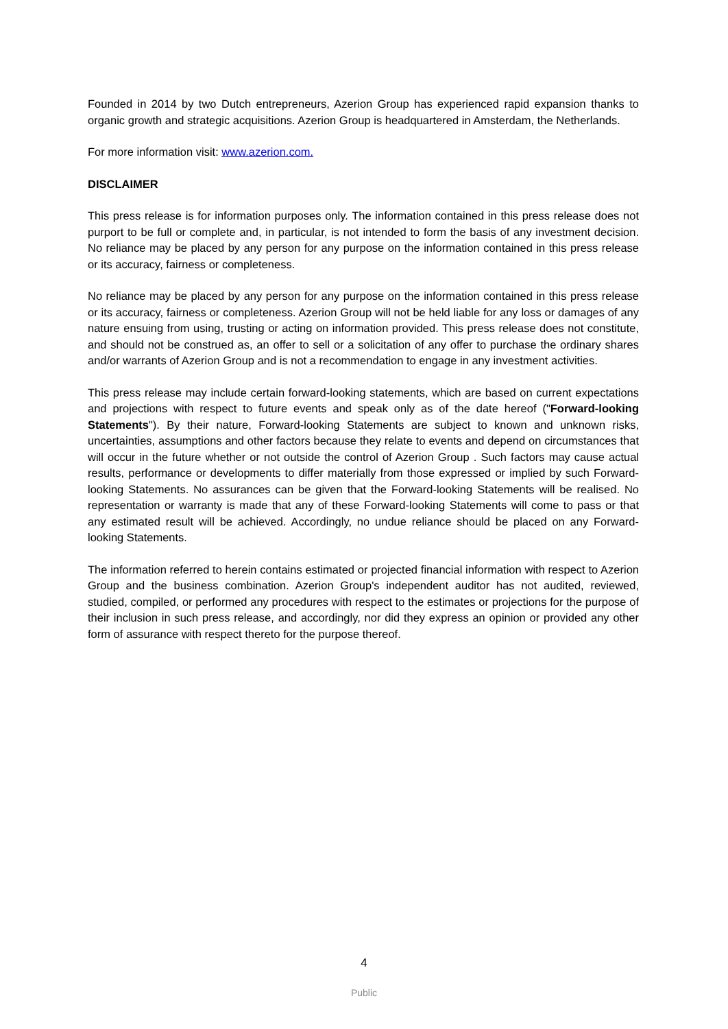Founded in 2014 by two Dutch entrepreneurs, Azerion Group has experienced rapid expansion thanks to organic growth and strategic acquisitions. Azerion Group is headquartered in Amsterdam, the Netherlands.
For more information visit: www.azerion.com.
DISCLAIMER
This press release is for information purposes only. The information contained in this press release does not purport to be full or complete and, in particular, is not intended to form the basis of any investment decision. No reliance may be placed by any person for any purpose on the information contained in this press release or its accuracy, fairness or completeness.
No reliance may be placed by any person for any purpose on the information contained in this press release or its accuracy, fairness or completeness. Azerion Group will not be held liable for any loss or damages of any nature ensuing from using, trusting or acting on information provided. This press release does not constitute, and should not be construed as, an offer to sell or a solicitation of any offer to purchase the ordinary shares and/or warrants of Azerion Group and is not a recommendation to engage in any investment activities.
This press release may include certain forward-looking statements, which are based on current expectations and projections with respect to future events and speak only as of the date hereof ("Forward-looking Statements"). By their nature, Forward-looking Statements are subject to known and unknown risks, uncertainties, assumptions and other factors because they relate to events and depend on circumstances that will occur in the future whether or not outside the control of Azerion Group . Such factors may cause actual results, performance or developments to differ materially from those expressed or implied by such Forward-looking Statements. No assurances can be given that the Forward-looking Statements will be realised. No representation or warranty is made that any of these Forward-looking Statements will come to pass or that any estimated result will be achieved. Accordingly, no undue reliance should be placed on any Forward-looking Statements.
The information referred to herein contains estimated or projected financial information with respect to Azerion Group and the business combination. Azerion Group's independent auditor has not audited, reviewed, studied, compiled, or performed any procedures with respect to the estimates or projections for the purpose of their inclusion in such press release, and accordingly, nor did they express an opinion or provided any other form of assurance with respect thereto for the purpose thereof.
4
Public